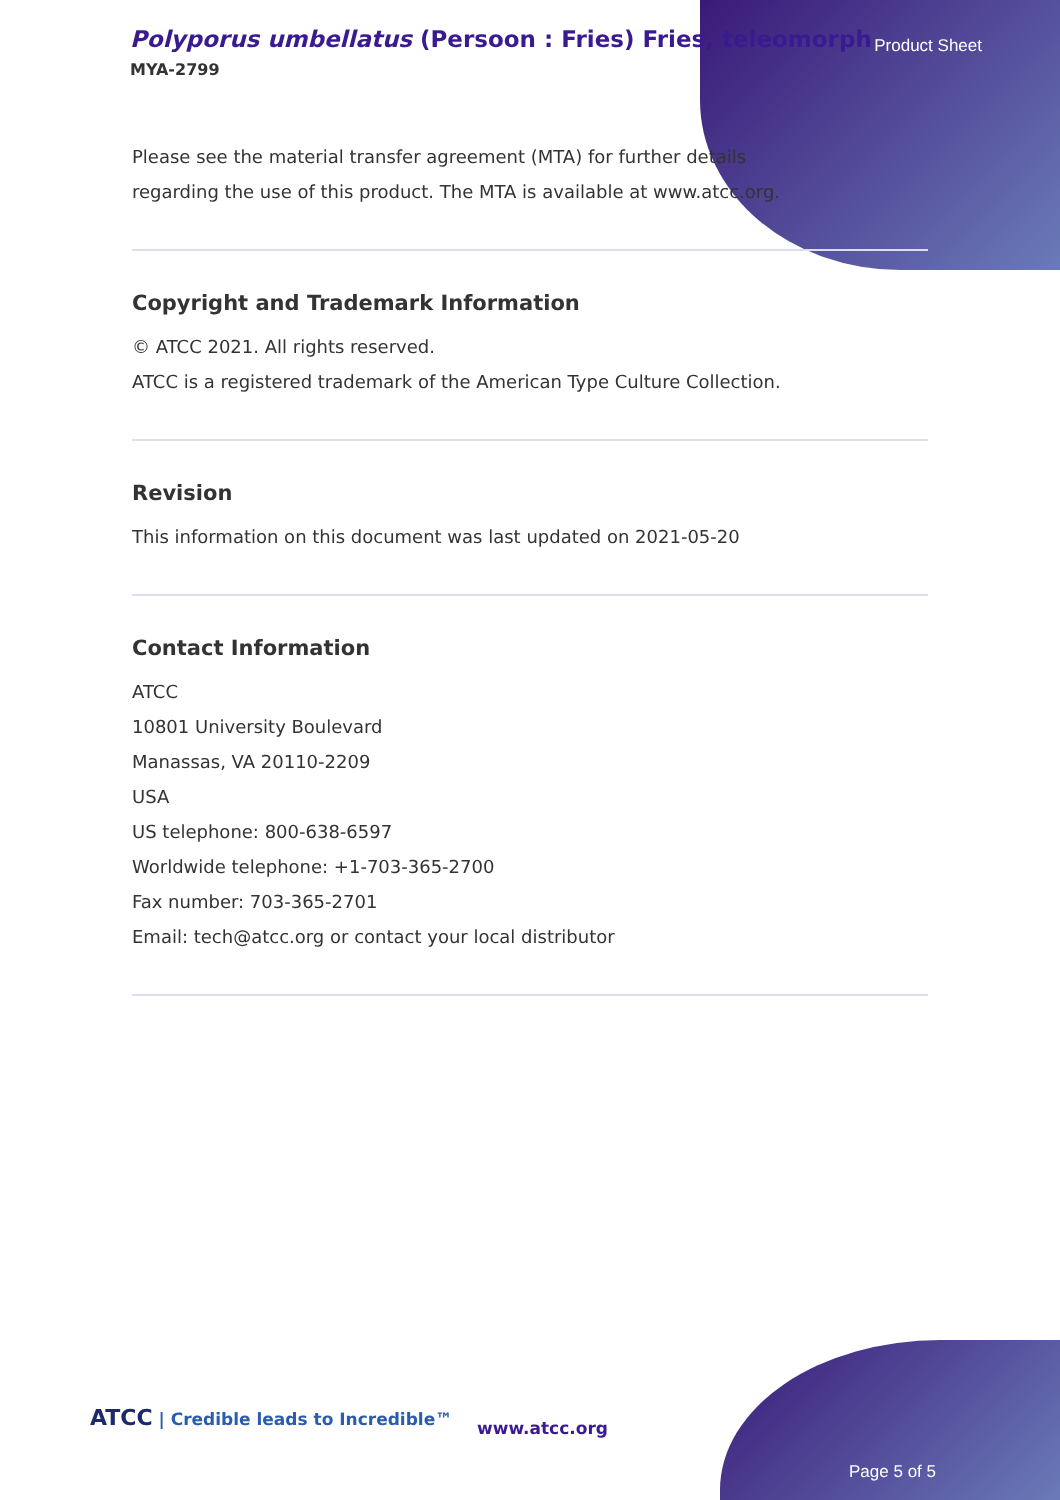Polyporus umbellatus (Persoon : Fries) Fries, teleomorph
MYA-2799
Product Sheet
Please see the material transfer agreement (MTA) for further details
regarding the use of this product. The MTA is available at www.atcc.org.
Copyright and Trademark Information
© ATCC 2021. All rights reserved.
ATCC is a registered trademark of the American Type Culture Collection.
Revision
This information on this document was last updated on 2021-05-20
Contact Information
ATCC
10801 University Boulevard
Manassas, VA 20110-2209
USA
US telephone: 800-638-6597
Worldwide telephone: +1-703-365-2700
Fax number: 703-365-2701
Email: tech@atcc.org or contact your local distributor
ATCC | Credible leads to Incredible™
www.atcc.org
Page 5 of 5